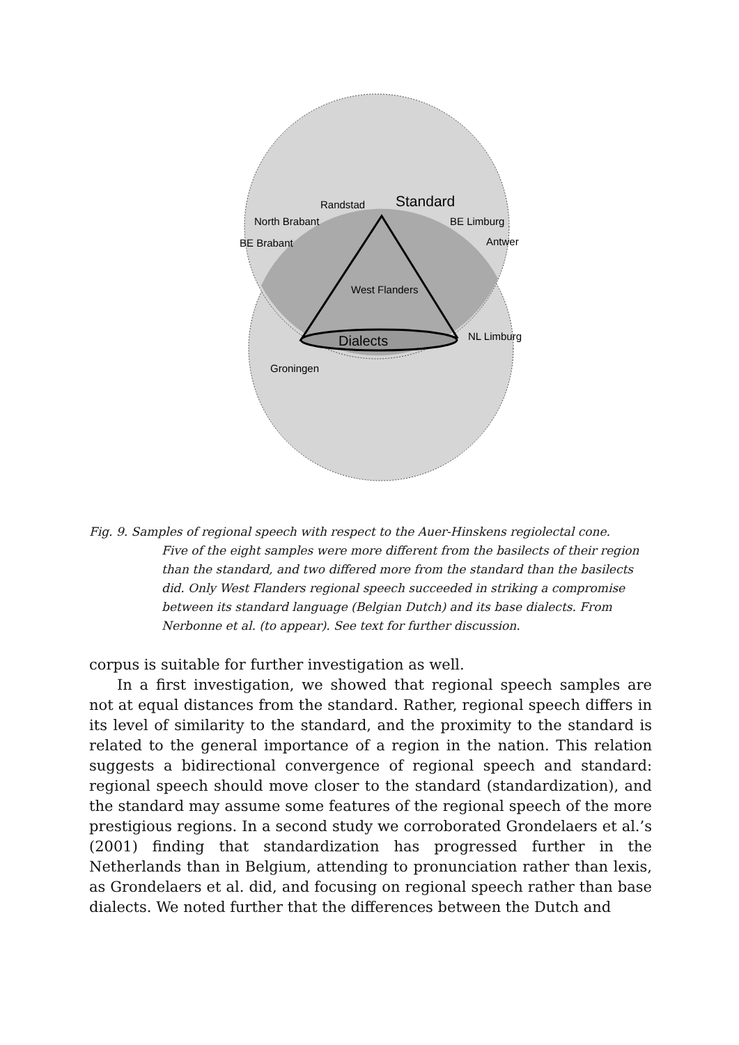Standard
Randstad
North Brabant
BE Limburg
BE Brabant
Antwer
West Flanders
Dialects
NL Limburg
Groningen
Fig. 9. Samples of regional speech with respect to the Auer-Hinskens regiolectal cone.
Five of the eight samples were more different from the basilects of their region than the standard, and two differed more from the standard than the basilects did. Only West Flanders regional speech succeeded in striking a compromise between its standard language (Belgian Dutch) and its base dialects. From Nerbonne et al. (to appear). See text for further discussion.
corpus is suitable for further investigation as well.
In a first investigation, we showed that regional speech samples are not at equal distances from the standard. Rather, regional speech differs in its level of similarity to the standard, and the proximity to the standard is related to the general importance of a region in the nation. This relation suggests a bidirectional convergence of regional speech and standard: regional speech should move closer to the standard (standardization), and the standard may assume some features of the regional speech of the more prestigious regions. In a second study we corroborated Grondelaers et al.’s (2001) finding that standardization has progressed further in the Netherlands than in Belgium, attending to pronunciation rather than lexis, as Grondelaers et al. did, and focusing on regional speech rather than base dialects. We noted further that the differences between the Dutch and